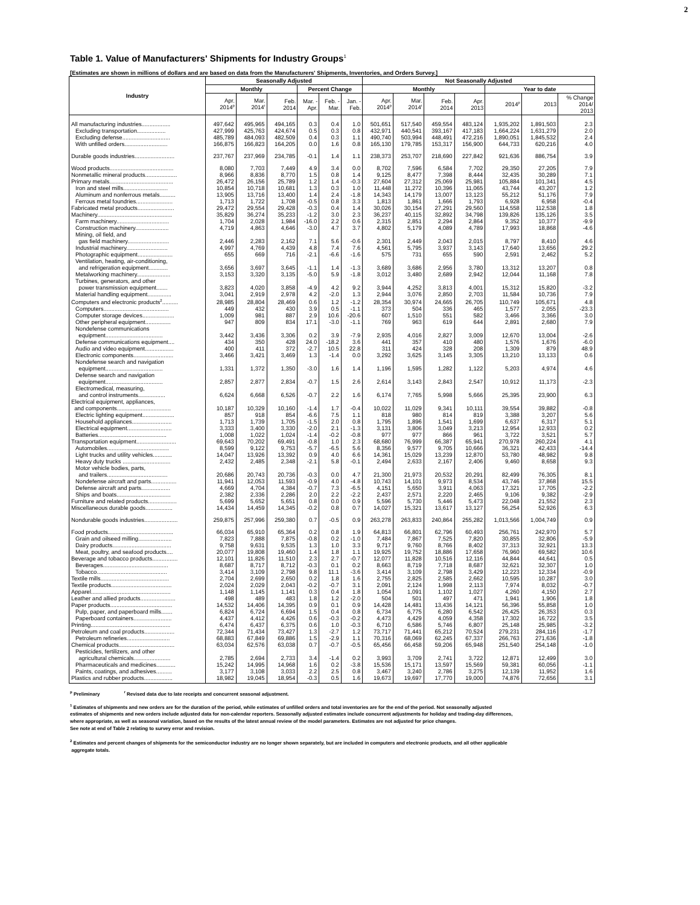2
Table 1. Value of Manufacturers' Shipments for Industry Groups<sup>1</sup>
[Estimates are shown in millions of dollars and are based on data from the Manufacturers' Shipments, Inventories, and Orders Survey.]
| Industry | Seasonally Adjusted | | | | | | Not Seasonally Adjusted | | | | | | |
| --- | --- | --- | --- | --- | --- | --- | --- | --- | --- | --- | --- | --- | --- |
| | Monthly | | | Percent Change | | | Monthly | | | | Year to date | | |
| | Apr. 2014<sup>p</sup> | Mar. 2014<sup>r</sup> | Feb. 2014 | Mar. - Apr. | Feb. - Mar. | Jan. - Feb. | Apr. 2014<sup>p</sup> | Mar. 2014<sup>r</sup> | Feb. 2014 | Apr. 2013 | 2014<sup>p</sup> | 2013 | % Change 2014/ 2013 |
| All manufacturing industries.................. | 497,642 | 495,965 | 494,165 | 0.3 | 0.4 | 1.0 | 501,651 | 517,540 | 459,554 | 483,124 | 1,935,202 | 1,891,503 | 2.3 |
| Excluding transportation.................. | 427,999 | 425,763 | 424,674 | 0.5 | 0.3 | 0.8 | 432,971 | 440,541 | 393,167 | 417,183 | 1,664,224 | 1,631,279 | 2.0 |
| Excluding defense.............................. | 485,789 | 484,093 | 482,509 | 0.4 | 0.3 | 1.1 | 490,740 | 503,994 | 448,491 | 472,216 | 1,890,051 | 1,845,532 | 2.4 |
| With unfilled orders........................... | 166,875 | 166,823 | 164,205 | 0.0 | 1.6 | 0.8 | 165,130 | 179,785 | 153,317 | 156,900 | 644,733 | 620,216 | 4.0 |
| Durable goods industries......................... | 237,767 | 237,969 | 234,785 | -0.1 | 1.4 | 1.1 | 238,373 | 253,707 | 218,690 | 227,842 | 921,636 | 886,754 | 3.9 |
| Wood products........................................ | 8,080 | 7,703 | 7,449 | 4.9 | 3.4 | 0.0 | 8,702 | 7,596 | 6,584 | 7,702 | 29,350 | 27,205 | 7.9 |
| Nonmetallic mineral products.................... | 8,966 | 8,836 | 8,770 | 1.5 | 0.8 | 1.4 | 9,125 | 8,477 | 7,398 | 8,444 | 32,435 | 30,289 | 7.1 |
| Primary metals........................................ | 26,472 | 26,156 | 25,789 | 1.2 | 1.4 | -0.3 | 27,604 | 27,312 | 25,069 | 25,981 | 105,884 | 101,341 | 4.5 |
| Iron and steel mills............................ | 10,854 | 10,718 | 10,681 | 1.3 | 0.3 | 1.0 | 11,448 | 11,272 | 10,396 | 11,065 | 43,744 | 43,207 | 1.2 |
| Aluminum and nonferrous metals.......... | 13,905 | 13,716 | 13,400 | 1.4 | 2.4 | -1.8 | 14,343 | 14,179 | 13,007 | 13,123 | 55,212 | 51,176 | 7.9 |
| Ferrous metal foundries....................... | 1,713 | 1,722 | 1,708 | -0.5 | 0.8 | 3.3 | 1,813 | 1,861 | 1,666 | 1,793 | 6,928 | 6,958 | -0.4 |
| Fabricated metal products....................... | 29,472 | 29,554 | 29,428 | -0.3 | 0.4 | 1.4 | 30,026 | 30,154 | 27,291 | 29,560 | 114,558 | 112,538 | 1.8 |
| Machinery............................................... | 35,829 | 36,274 | 35,233 | -1.2 | 3.0 | 2.3 | 36,237 | 40,115 | 32,892 | 34,798 | 139,826 | 135,126 | 3.5 |
| Farm machinery................................. | 1,704 | 2,028 | 1,984 | -16.0 | 2.2 | 0.6 | 2,315 | 2,851 | 2,294 | 2,864 | 9,352 | 10,377 | -9.9 |
| Construction machinery..................... | 4,719 | 4,863 | 4,646 | -3.0 | 4.7 | 3.7 | 4,802 | 5,179 | 4,089 | 4,789 | 17,993 | 18,868 | -4.6 |
| Mining, oil field, and gas field machinery.......................... | 2,446 | 2,283 | 2,162 | 7.1 | 5.6 | -0.6 | 2,301 | 2,449 | 2,043 | 2,015 | 8,797 | 8,410 | 4.6 |
| Industrial machinery.......................... | 4,997 | 4,769 | 4,439 | 4.8 | 7.4 | 7.6 | 4,561 | 5,795 | 3,937 | 3,143 | 17,640 | 13,656 | 29.2 |
| Photographic equipment...................... | 655 | 669 | 716 | -2.1 | -6.6 | -1.6 | 575 | 731 | 655 | 590 | 2,591 | 2,462 | 5.2 |
| Ventilation, heating, air-conditioning, and refrigeration equipment............ | 3,656 | 3,697 | 3,645 | -1.1 | 1.4 | -1.3 | 3,689 | 3,686 | 2,956 | 3,780 | 13,312 | 13,207 | 0.8 |
| Metalworking machinery..................... | 3,153 | 3,320 | 3,135 | -5.0 | 5.9 | -1.8 | 3,012 | 3,480 | 2,689 | 2,942 | 12,044 | 11,168 | 7.8 |
| Turbines, generators, and other power transmission equipment....... | 3,823 | 4,020 | 3,858 | -4.9 | 4.2 | 9.2 | 3,944 | 4,252 | 3,813 | 4,001 | 15,312 | 15,820 | -3.2 |
| Material handling equipment............... | 3,041 | 2,919 | 2,978 | 4.2 | -2.0 | 1.3 | 2,944 | 3,076 | 2,850 | 2,703 | 11,584 | 10,736 | 7.9 |
| Computers and electronic products<sup>2</sup>.......... | 28,985 | 28,804 | 28,469 | 0.6 | 1.2 | -1.2 | 28,354 | 30,974 | 24,665 | 26,705 | 110,749 | 105,671 | 4.8 |
| Computers......................................... | 449 | 432 | 430 | 3.9 | 0.5 | -1.1 | 373 | 504 | 336 | 465 | 1,577 | 2,055 | -23.3 |
| Computer storage devices.................... | 1,009 | 981 | 887 | 2.9 | 10.6 | -20.6 | 607 | 1,510 | 551 | 582 | 3,466 | 3,366 | 3.0 |
| Other peripheral equipment................ | 947 | 809 | 834 | 17.1 | -3.0 | -1.1 | 769 | 963 | 619 | 644 | 2,891 | 2,680 | 7.9 |
| Nondefense communications equipment.................................... | 3,442 | 3,436 | 3,306 | 0.2 | 3.9 | -7.9 | 2,935 | 4,016 | 2,827 | 3,009 | 12,670 | 13,004 | -2.6 |
| Defense communications equipment.... | 434 | 350 | 428 | 24.0 | -18.2 | 3.6 | 441 | 357 | 410 | 480 | 1,576 | 1,676 | -6.0 |
| Audio and video equipment.................. | 400 | 411 | 372 | -2.7 | 10.5 | 22.8 | 311 | 424 | 328 | 208 | 1,309 | 879 | 48.9 |
| Electronic components......................... | 3,466 | 3,421 | 3,469 | 1.3 | -1.4 | 0.0 | 3,292 | 3,625 | 3,145 | 3,305 | 13,210 | 13,133 | 0.6 |
| Nondefense search and navigation equipment.................................... | 1,331 | 1,372 | 1,350 | -3.0 | 1.6 | 1.4 | 1,196 | 1,595 | 1,282 | 1,122 | 5,203 | 4,974 | 4.6 |
| Defense search and navigation equipment.................................... | 2,857 | 2,877 | 2,834 | -0.7 | 1.5 | 2.6 | 2,614 | 3,143 | 2,843 | 2,547 | 10,912 | 11,173 | -2.3 |
| Electromedical, measuring, and control instruments................. | 6,624 | 6,668 | 6,526 | -0.7 | 2.2 | 1.6 | 6,174 | 7,765 | 5,998 | 5,666 | 25,395 | 23,900 | 6.3 |
| Electrical equipment, appliances, and components.................................. | 10,187 | 10,329 | 10,160 | -1.4 | 1.7 | -0.4 | 10,022 | 11,029 | 9,341 | 10,111 | 39,554 | 39,882 | -0.8 |
| Electric lighting equipment.................... | 857 | 918 | 854 | -6.6 | 7.5 | 1.1 | 818 | 980 | 814 | 819 | 3,388 | 3,207 | 5.6 |
| Household appliances......................... | 1,713 | 1,739 | 1,705 | -1.5 | 2.0 | 0.8 | 1,795 | 1,896 | 1,541 | 1,699 | 6,637 | 6,317 | 5.1 |
| Electrical equipment............................ | 3,333 | 3,400 | 3,330 | -2.0 | 2.1 | -1.3 | 3,131 | 3,806 | 3,049 | 3,213 | 12,954 | 12,933 | 0.2 |
| Batteries........................................... | 1,008 | 1,022 | 1,024 | -1.4 | -0.2 | -0.8 | 977 | 977 | 866 | 961 | 3,722 | 3,521 | 5.7 |
| Transportation equipment......................... | 69,643 | 70,202 | 69,491 | -0.8 | 1.0 | 2.3 | 68,680 | 76,999 | 66,387 | 65,941 | 270,978 | 260,224 | 4.1 |
| Automobiles....................................... | 8,599 | 9,122 | 9,753 | -5.7 | -6.5 | 5.6 | 8,356 | 9,577 | 9,705 | 10,666 | 36,321 | 42,433 | -14.4 |
| Light trucks and utility vehicles............ | 14,047 | 13,926 | 13,392 | 0.9 | 4.0 | 6.6 | 14,361 | 15,029 | 13,239 | 12,870 | 53,780 | 48,982 | 9.8 |
| Heavy duty trucks .............................. | 2,432 | 2,485 | 2,348 | -2.1 | 5.8 | -0.1 | 2,494 | 2,633 | 2,167 | 2,406 | 9,460 | 8,658 | 9.3 |
| Motor vehicle bodies, parts, and trailers...................................... | 20,686 | 20,743 | 20,736 | -0.3 | 0.0 | 4.7 | 21,300 | 21,973 | 20,532 | 20,291 | 82,499 | 76,305 | 8.1 |
| Nondefense aircraft and parts................ | 11,941 | 12,053 | 11,593 | -0.9 | 4.0 | -4.8 | 10,743 | 14,101 | 9,973 | 8,534 | 43,746 | 37,868 | 15.5 |
| Defense aircraft and parts.................. | 4,669 | 4,704 | 4,384 | -0.7 | 7.3 | -6.5 | 4,151 | 5,650 | 3,911 | 4,063 | 17,321 | 17,705 | -2.2 |
| Ships and boats.................................. | 2,382 | 2,336 | 2,286 | 2.0 | 2.2 | -2.2 | 2,437 | 2,571 | 2,220 | 2,465 | 9,106 | 9,382 | -2.9 |
| Furniture and related products.................. | 5,699 | 5,652 | 5,651 | 0.8 | 0.0 | 0.9 | 5,596 | 5,730 | 5,446 | 5,473 | 22,048 | 21,552 | 2.3 |
| Miscellaneous durable goods................. | 14,434 | 14,459 | 14,345 | -0.2 | 0.8 | 0.7 | 14,027 | 15,321 | 13,617 | 13,127 | 56,254 | 52,926 | 6.3 |
| Nondurable goods industries..................... | 259,875 | 257,996 | 259,380 | 0.7 | -0.5 | 0.9 | 263,278 | 263,833 | 240,864 | 255,282 | 1,013,566 | 1,004,749 | 0.9 |
| Food products......................................... | 66,034 | 65,910 | 65,364 | 0.2 | 0.8 | 1.9 | 64,813 | 66,801 | 62,796 | 60,493 | 256,761 | 242,970 | 5.7 |
| Grain and oilseed milling..................... | 7,823 | 7,888 | 7,875 | -0.8 | 0.2 | -1.0 | 7,484 | 7,867 | 7,525 | 7,820 | 30,855 | 32,806 | -5.9 |
| Dairy products..................................... | 9,758 | 9,631 | 9,535 | 1.3 | 1.0 | 3.3 | 9,717 | 9,760 | 8,766 | 8,402 | 37,313 | 32,921 | 13.3 |
| Meat, poultry, and seafood products.... | 20,077 | 19,808 | 19,460 | 1.4 | 1.8 | 1.1 | 19,925 | 19,752 | 18,886 | 17,658 | 76,960 | 69,582 | 10.6 |
| Beverage and tobacco products................ | 12,101 | 11,826 | 11,510 | 2.3 | 2.7 | -0.7 | 12,077 | 11,828 | 10,516 | 12,116 | 44,844 | 44,641 | 0.5 |
| Beverages......................................... | 8,687 | 8,717 | 8,712 | -0.3 | 0.1 | 0.2 | 8,663 | 8,719 | 7,718 | 8,687 | 32,621 | 32,307 | 1.0 |
| Tobacco............................................ | 3,414 | 3,109 | 2,798 | 9.8 | 11.1 | -3.6 | 3,414 | 3,109 | 2,798 | 3,429 | 12,223 | 12,334 | -0.9 |
| Textile mills........................................... | 2,704 | 2,699 | 2,650 | 0.2 | 1.8 | 1.6 | 2,755 | 2,825 | 2,585 | 2,662 | 10,595 | 10,287 | 3.0 |
| Textile products...................................... | 2,024 | 2,029 | 2,043 | -0.2 | -0.7 | 3.1 | 2,091 | 2,124 | 1,998 | 2,113 | 7,974 | 8,032 | -0.7 |
| Apparel.................................................. | 1,148 | 1,145 | 1,141 | 0.3 | 0.4 | 1.8 | 1,054 | 1,091 | 1,102 | 1,027 | 4,260 | 4,150 | 2.7 |
| Leather and allied products...................... | 498 | 489 | 483 | 1.8 | 1.2 | -2.0 | 504 | 501 | 497 | 471 | 1,941 | 1,906 | 1.8 |
| Paper products....................................... | 14,532 | 14,406 | 14,395 | 0.9 | 0.1 | 0.9 | 14,428 | 14,481 | 13,436 | 14,121 | 56,396 | 55,858 | 1.0 |
| Pulp, paper, and paperboard mills....... | 6,824 | 6,724 | 6,694 | 1.5 | 0.4 | 0.8 | 6,734 | 6,775 | 6,280 | 6,542 | 26,425 | 26,353 | 0.3 |
| Paperboard containers........................ | 4,437 | 4,412 | 4,426 | 0.6 | -0.3 | -0.2 | 4,473 | 4,429 | 4,059 | 4,358 | 17,302 | 16,722 | 3.5 |
| Printing.................................................. | 6,474 | 6,437 | 6,375 | 0.6 | 1.0 | -0.3 | 6,710 | 6,586 | 5,746 | 6,807 | 25,148 | 25,985 | -3.2 |
| Petroleum and coal products................... | 72,344 | 71,434 | 73,427 | 1.3 | -2.7 | 1.2 | 73,717 | 71,441 | 65,212 | 70,524 | 279,231 | 284,116 | -1.7 |
| Petroleum refineries........................... | 68,883 | 67,849 | 69,886 | 1.5 | -2.9 | 1.1 | 70,316 | 68,069 | 62,245 | 67,337 | 266,763 | 271,636 | -1.8 |
| Chemical products................................... | 63,034 | 62,576 | 63,038 | 0.7 | -0.7 | -0.5 | 65,456 | 66,458 | 59,206 | 65,948 | 251,540 | 254,148 | -1.0 |
| Pesticides, fertilizers, and other agricultural chemicals....................... | 2,785 | 2,694 | 2,733 | 3.4 | -1.4 | 0.2 | 3,993 | 3,709 | 2,741 | 3,722 | 12,871 | 12,499 | 3.0 |
| Pharmaceuticals and medicines............ | 15,242 | 14,995 | 14,968 | 1.6 | 0.2 | -3.8 | 15,536 | 15,171 | 13,597 | 15,569 | 59,381 | 60,056 | -1.1 |
| Paints, coatings, and adhesives.......... | 3,177 | 3,108 | 3,033 | 2.2 | 2.5 | 0.8 | 3,467 | 3,240 | 2,786 | 3,275 | 12,139 | 11,952 | 1.6 |
| Plastics and rubber products.................. | 18,982 | 19,045 | 18,954 | -0.3 | 0.5 | 1.6 | 19,673 | 19,697 | 17,770 | 19,000 | 74,876 | 72,656 | 3.1 |
<sup>p</sup> Preliminary <sup>r</sup> Revised data due to late receipts and concurrent seasonal adjustment.
<sup>1</sup> Estimates of shipments and new orders are for the duration of the period, while estimates of unfilled orders and total inventories are for the end of the period. Not seasonally adjusted
estimates of shipments and new orders include adjusted data for non-calendar reporters. Seasonally adjusted estimates include concurrent adjustments for holiday and trading-day differences,
where appropriate, as well as seasonal variation, based on the results of the latest annual review of the model parameters. Estimates are not adjusted for price changes.
See note at end of Table 2 relating to survey error and revision.
<sup>2</sup> Estimates and percent changes of shipments for the semiconductor industry are no longer shown separately, but are included in computers and electronic products, and all other applicable
aggregate totals.